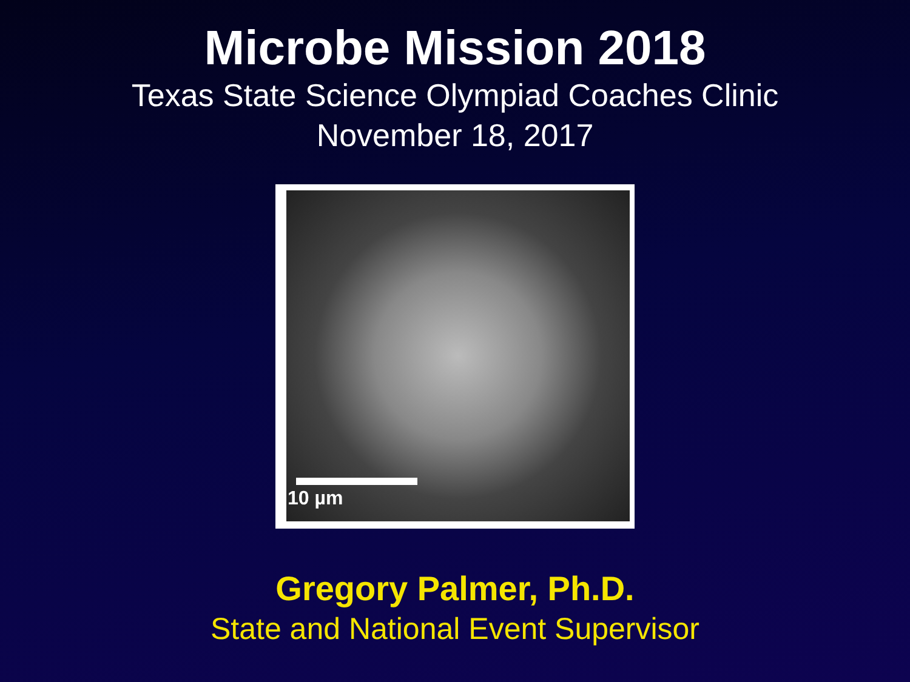Microbe Mission 2018
Texas State Science Olympiad Coaches Clinic
November 18, 2017
10 µm
Gregory Palmer, Ph.D.
State and National Event Supervisor